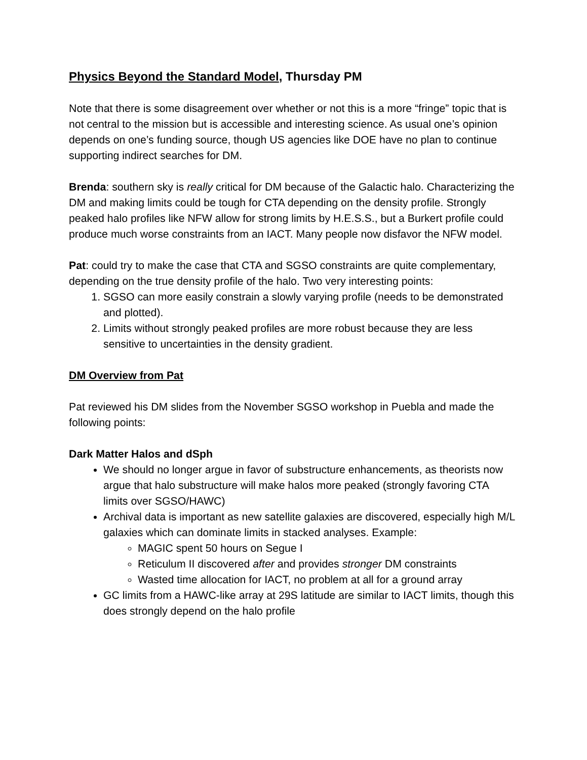Physics Beyond the Standard Model, Thursday PM
Note that there is some disagreement over whether or not this is a more “fringe” topic that is not central to the mission but is accessible and interesting science. As usual one’s opinion depends on one’s funding source, though US agencies like DOE have no plan to continue supporting indirect searches for DM.
Brenda: southern sky is really critical for DM because of the Galactic halo. Characterizing the DM and making limits could be tough for CTA depending on the density profile. Strongly peaked halo profiles like NFW allow for strong limits by H.E.S.S., but a Burkert profile could produce much worse constraints from an IACT. Many people now disfavor the NFW model.
Pat: could try to make the case that CTA and SGSO constraints are quite complementary, depending on the true density profile of the halo. Two very interesting points:
1. SGSO can more easily constrain a slowly varying profile (needs to be demonstrated and plotted).
2. Limits without strongly peaked profiles are more robust because they are less sensitive to uncertainties in the density gradient.
DM Overview from Pat
Pat reviewed his DM slides from the November SGSO workshop in Puebla and made the following points:
Dark Matter Halos and dSph
We should no longer argue in favor of substructure enhancements, as theorists now argue that halo substructure will make halos more peaked (strongly favoring CTA limits over SGSO/HAWC)
Archival data is important as new satellite galaxies are discovered, especially high M/L galaxies which can dominate limits in stacked analyses. Example:
MAGIC spent 50 hours on Segue I
Reticulum II discovered after and provides stronger DM constraints
Wasted time allocation for IACT, no problem at all for a ground array
GC limits from a HAWC-like array at 29S latitude are similar to IACT limits, though this does strongly depend on the halo profile